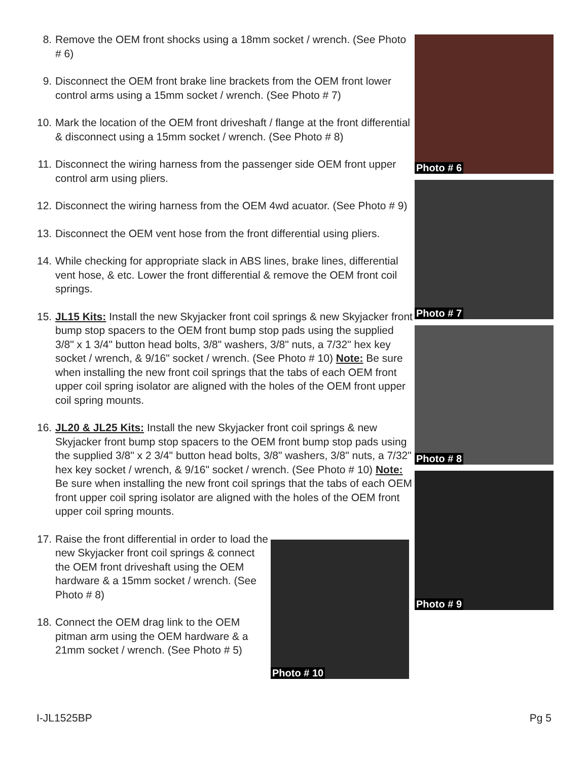8. Remove the OEM front shocks using a 18mm socket / wrench. (See Photo # 6)
9. Disconnect the OEM front brake line brackets from the OEM front lower control arms using a 15mm socket / wrench. (See Photo # 7)
10. Mark the location of the OEM front driveshaft / flange at the front differential & disconnect using a 15mm socket / wrench. (See Photo # 8)
11. Disconnect the wiring harness from the passenger side OEM front upper control arm using pliers.
12. Disconnect the wiring harness from the OEM 4wd acuator. (See Photo # 9)
13. Disconnect the OEM vent hose from the front differential using pliers.
14. While checking for appropriate slack in ABS lines, brake lines, differential vent hose, & etc. Lower the front differential & remove the OEM front coil springs.
15. JL15 Kits: Install the new Skyjacker front coil springs & new Skyjacker front bump stop spacers to the OEM front bump stop pads using the supplied 3/8" x 1 3/4" button head bolts, 3/8" washers, 3/8" nuts, a 7/32" hex key socket / wrench, & 9/16" socket / wrench. (See Photo # 10) Note: Be sure when installing the new front coil springs that the tabs of each OEM front upper coil spring isolator are aligned with the holes of the OEM front upper coil spring mounts.
16. JL20 & JL25 Kits: Install the new Skyjacker front coil springs & new Skyjacker front bump stop spacers to the OEM front bump stop pads using the supplied 3/8" x 2 3/4" button head bolts, 3/8" washers, 3/8" nuts, a 7/32" hex key socket / wrench, & 9/16" socket / wrench. (See Photo # 10) Note: Be sure when installing the new front coil springs that the tabs of each OEM front upper coil spring isolator are aligned with the holes of the OEM front upper coil spring mounts.
17. Raise the front differential in order to load the new Skyjacker front coil springs & connect the OEM front driveshaft using the OEM hardware & a 15mm socket / wrench. (See Photo # 8)
18. Connect the OEM drag link to the OEM pitman arm using the OEM hardware & a 21mm socket / wrench. (See Photo # 5)
Photo # 10
Photo # 6
Photo # 7
Photo # 8
Photo # 9
I-JL1525BP Pg 5